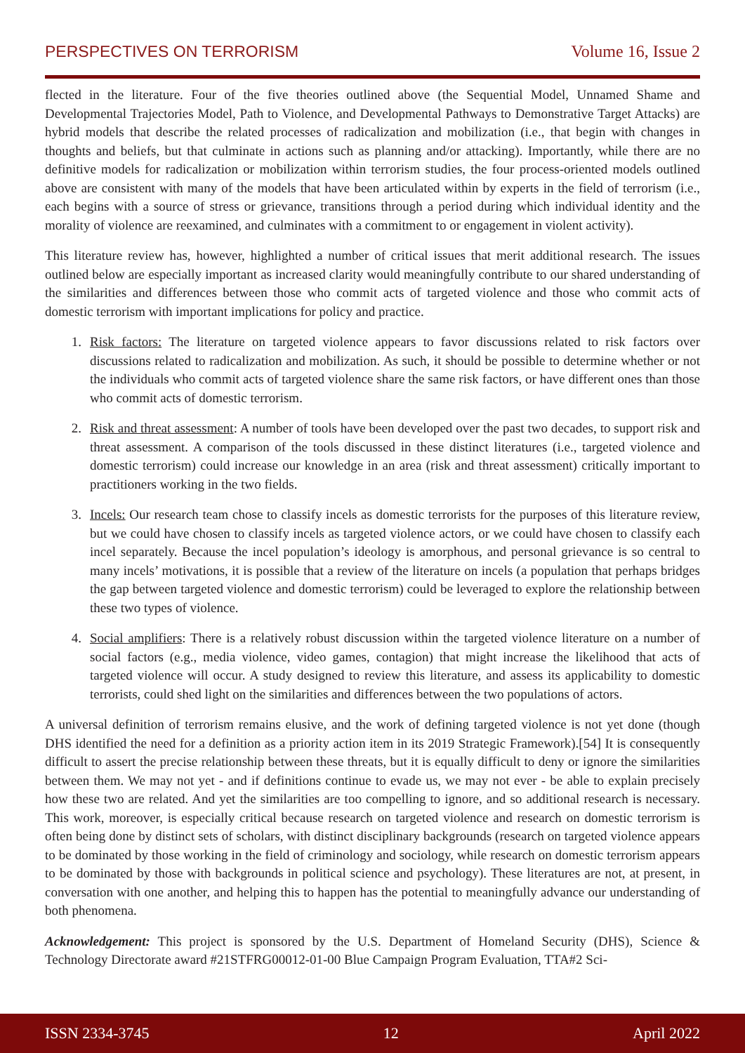PERSPECTIVES ON TERRORISM Volume 16, Issue 2
flected in the literature. Four of the five theories outlined above (the Sequential Model, Unnamed Shame and Developmental Trajectories Model, Path to Violence, and Developmental Pathways to Demonstrative Target Attacks) are hybrid models that describe the related processes of radicalization and mobilization (i.e., that begin with changes in thoughts and beliefs, but that culminate in actions such as planning and/or attacking). Importantly, while there are no definitive models for radicalization or mobilization within terrorism studies, the four process-oriented models outlined above are consistent with many of the models that have been articulated within by experts in the field of terrorism (i.e., each begins with a source of stress or grievance, transitions through a period during which individual identity and the morality of violence are reexamined, and culminates with a commitment to or engagement in violent activity).
This literature review has, however, highlighted a number of critical issues that merit additional research. The issues outlined below are especially important as increased clarity would meaningfully contribute to our shared understanding of the similarities and differences between those who commit acts of targeted violence and those who commit acts of domestic terrorism with important implications for policy and practice.
1. Risk factors: The literature on targeted violence appears to favor discussions related to risk factors over discussions related to radicalization and mobilization. As such, it should be possible to determine whether or not the individuals who commit acts of targeted violence share the same risk factors, or have different ones than those who commit acts of domestic terrorism.
2. Risk and threat assessment: A number of tools have been developed over the past two decades, to support risk and threat assessment. A comparison of the tools discussed in these distinct literatures (i.e., targeted violence and domestic terrorism) could increase our knowledge in an area (risk and threat assessment) critically important to practitioners working in the two fields.
3. Incels: Our research team chose to classify incels as domestic terrorists for the purposes of this literature review, but we could have chosen to classify incels as targeted violence actors, or we could have chosen to classify each incel separately. Because the incel population’s ideology is amorphous, and personal grievance is so central to many incels’ motivations, it is possible that a review of the literature on incels (a population that perhaps bridges the gap between targeted violence and domestic terrorism) could be leveraged to explore the relationship between these two types of violence.
4. Social amplifiers: There is a relatively robust discussion within the targeted violence literature on a number of social factors (e.g., media violence, video games, contagion) that might increase the likelihood that acts of targeted violence will occur. A study designed to review this literature, and assess its applicability to domestic terrorists, could shed light on the similarities and differences between the two populations of actors.
A universal definition of terrorism remains elusive, and the work of defining targeted violence is not yet done (though DHS identified the need for a definition as a priority action item in its 2019 Strategic Framework).[54] It is consequently difficult to assert the precise relationship between these threats, but it is equally difficult to deny or ignore the similarities between them. We may not yet - and if definitions continue to evade us, we may not ever - be able to explain precisely how these two are related. And yet the similarities are too compelling to ignore, and so additional research is necessary. This work, moreover, is especially critical because research on targeted violence and research on domestic terrorism is often being done by distinct sets of scholars, with distinct disciplinary backgrounds (research on targeted violence appears to be dominated by those working in the field of criminology and sociology, while research on domestic terrorism appears to be dominated by those with backgrounds in political science and psychology). These literatures are not, at present, in conversation with one another, and helping this to happen has the potential to meaningfully advance our understanding of both phenomena.
Acknowledgement: This project is sponsored by the U.S. Department of Homeland Security (DHS), Science & Technology Directorate award #21STFRG00012-01-00 Blue Campaign Program Evaluation, TTA#2 Sci-
ISSN 2334-3745 12 April 2022